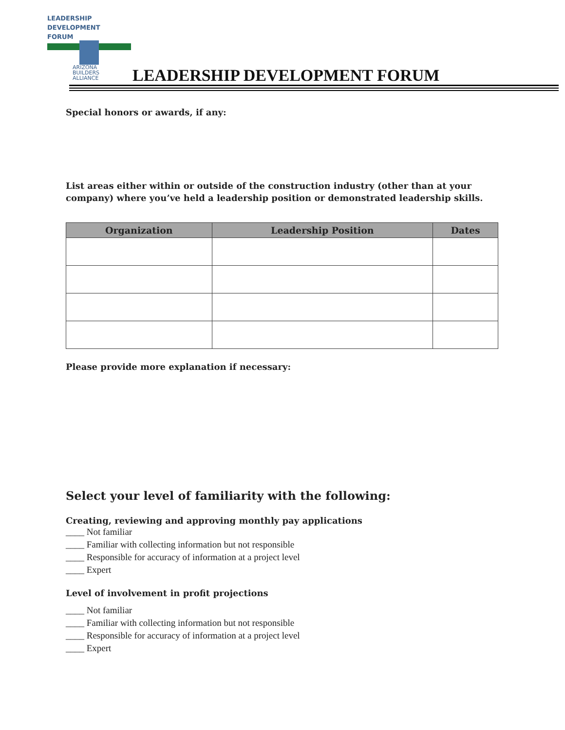LEADERSHIP
DEVELOPMENT
FORUM
ARIZONA
BUILDERS
ALLIANCE
LEADERSHIP DEVELOPMENT FORUM
Special honors or awards, if any:
List areas either within or outside of the construction industry (other than at your company) where you’ve held a leadership position or demonstrated leadership skills.
| Organization | Leadership Position | Dates |
| --- | --- | --- |
Please provide more explanation if necessary:
Select your level of familiarity with the following:
Creating, reviewing and approving monthly pay applications
____ Not familiar
____ Familiar with collecting information but not responsible
____ Responsible for accuracy of information at a project level
____ Expert
Level of involvement in profit projections
____ Not familiar
____ Familiar with collecting information but not responsible
____ Responsible for accuracy of information at a project level
____ Expert